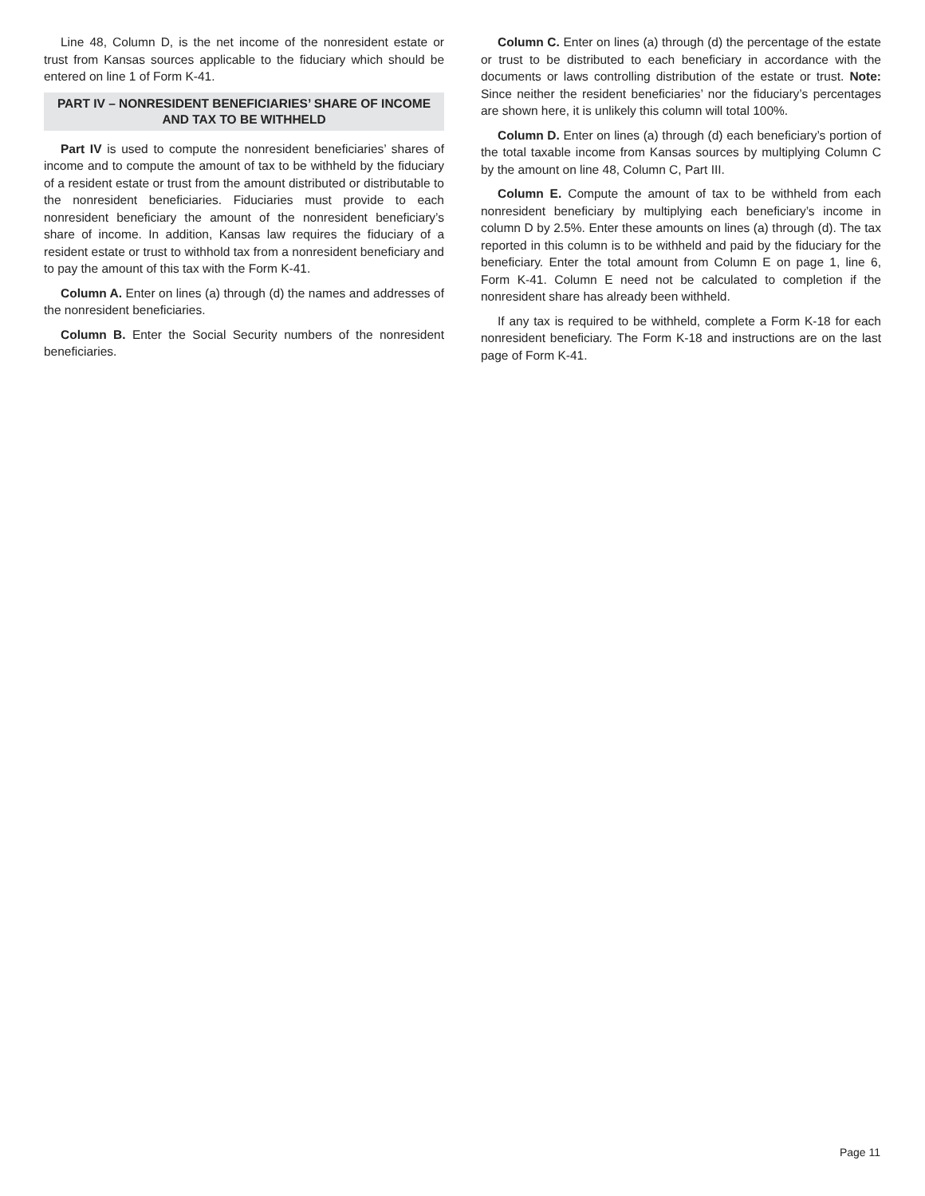Line 48, Column D, is the net income of the nonresident estate or trust from Kansas sources applicable to the fiduciary which should be entered on line 1 of Form K-41.
PART IV – NONRESIDENT BENEFICIARIES’ SHARE OF INCOME AND TAX TO BE WITHHELD
Part IV is used to compute the nonresident beneficiaries’ shares of income and to compute the amount of tax to be withheld by the fiduciary of a resident estate or trust from the amount distributed or distributable to the nonresident beneficiaries. Fiduciaries must provide to each nonresident beneficiary the amount of the nonresident beneficiary’s share of income. In addition, Kansas law requires the fiduciary of a resident estate or trust to withhold tax from a nonresident beneficiary and to pay the amount of this tax with the Form K-41.
Column A. Enter on lines (a) through (d) the names and addresses of the nonresident beneficiaries.
Column B. Enter the Social Security numbers of the nonresident beneficiaries.
Column C. Enter on lines (a) through (d) the percentage of the estate or trust to be distributed to each beneficiary in accordance with the documents or laws controlling distribution of the estate or trust. Note: Since neither the resident beneficiaries’ nor the fiduciary’s percentages are shown here, it is unlikely this column will total 100%.
Column D. Enter on lines (a) through (d) each beneficiary’s portion of the total taxable income from Kansas sources by multiplying Column C by the amount on line 48, Column C, Part III.
Column E. Compute the amount of tax to be withheld from each nonresident beneficiary by multiplying each beneficiary’s income in column D by 2.5%. Enter these amounts on lines (a) through (d). The tax reported in this column is to be withheld and paid by the fiduciary for the beneficiary. Enter the total amount from Column E on page 1, line 6, Form K-41. Column E need not be calculated to completion if the nonresident share has already been withheld.
If any tax is required to be withheld, complete a Form K-18 for each nonresident beneficiary. The Form K-18 and instructions are on the last page of Form K-41.
Page 11